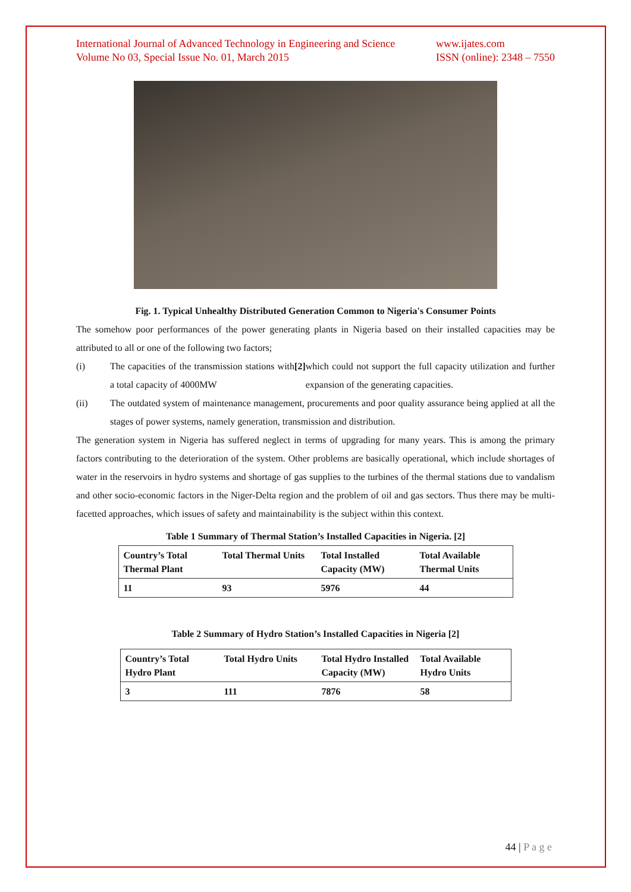International Journal of Advanced Technology in Engineering and Science
Volume No 03, Special Issue No. 01, March 2015
www.ijates.com
ISSN (online): 2348 – 7550
Fig. 1. Typical Unhealthy Distributed Generation Common to Nigeria's Consumer Points
The somehow poor performances of the power generating plants in Nigeria based on their installed capacities may be attributed to all or one of the following two factors;
(i) The capacities of the transmission stations with a total capacity of 4000MW [2] which could not support the full capacity utilization and further expansion of the generating capacities.
(ii) The outdated system of maintenance management, procurements and poor quality assurance being applied at all the stages of power systems, namely generation, transmission and distribution.
The generation system in Nigeria has suffered neglect in terms of upgrading for many years. This is among the primary factors contributing to the deterioration of the system. Other problems are basically operational, which include shortages of water in the reservoirs in hydro systems and shortage of gas supplies to the turbines of the thermal stations due to vandalism and other socio-economic factors in the Niger-Delta region and the problem of oil and gas sectors. Thus there may be multi-facetted approaches, which issues of safety and maintainability is the subject within this context.
Table 1 Summary of Thermal Station’s Installed Capacities in Nigeria. [2]
| Country’s Total Thermal Plant | Total Thermal Units | Total Installed Capacity (MW) | Total Available Thermal Units |
| 11 | 93 | 5976 | 44 |
Table 2 Summary of Hydro Station’s Installed Capacities in Nigeria [2]
| Country’s Total Hydro Plant | Total Hydro Units | Total Hydro Installed Capacity (MW) | Total Available Hydro Units |
| 3 | 111 | 7876 | 58 |
44 | P a g e